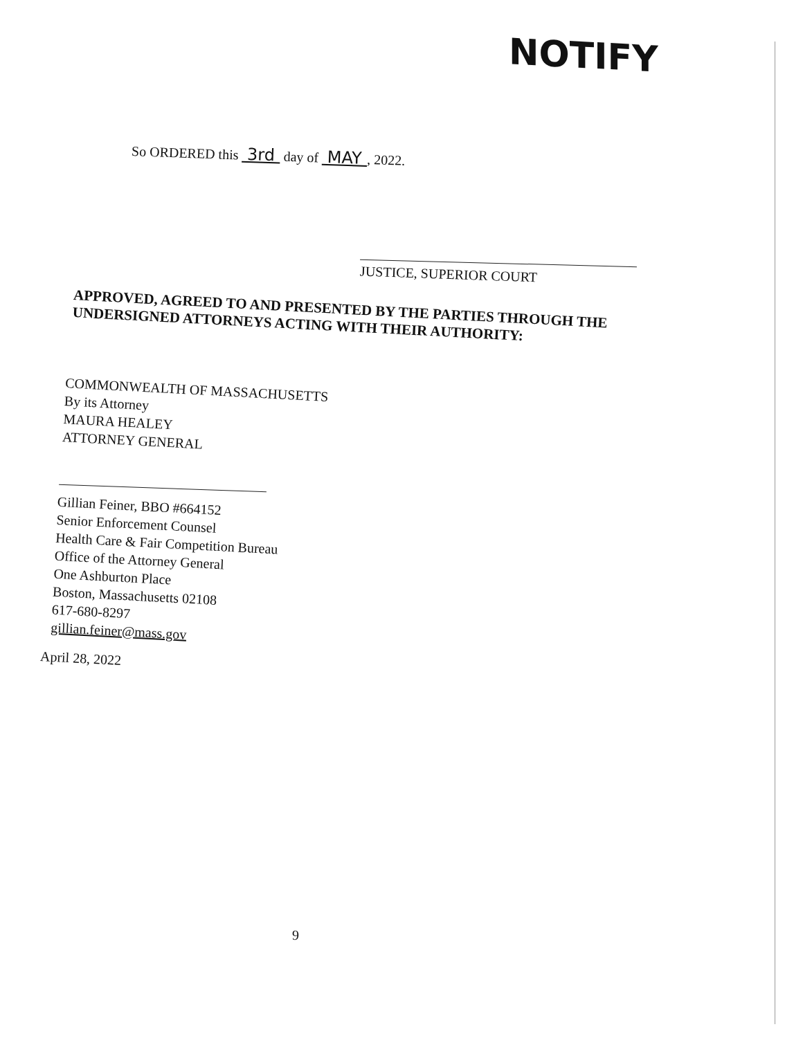NOTIFY
So ORDERED this 3rd day of MAY , 2022.
JUSTICE, SUPERIOR COURT
APPROVED, AGREED TO AND PRESENTED BY THE PARTIES THROUGH THE UNDERSIGNED ATTORNEYS ACTING WITH THEIR AUTHORITY:
COMMONWEALTH OF MASSACHUSETTS
By its Attorney
MAURA HEALEY
ATTORNEY GENERAL
Gillian Feiner, BBO #664152
Senior Enforcement Counsel
Health Care & Fair Competition Bureau
Office of the Attorney General
One Ashburton Place
Boston, Massachusetts 02108
617-680-8297
gillian.feiner@mass.gov
April 28, 2022
9